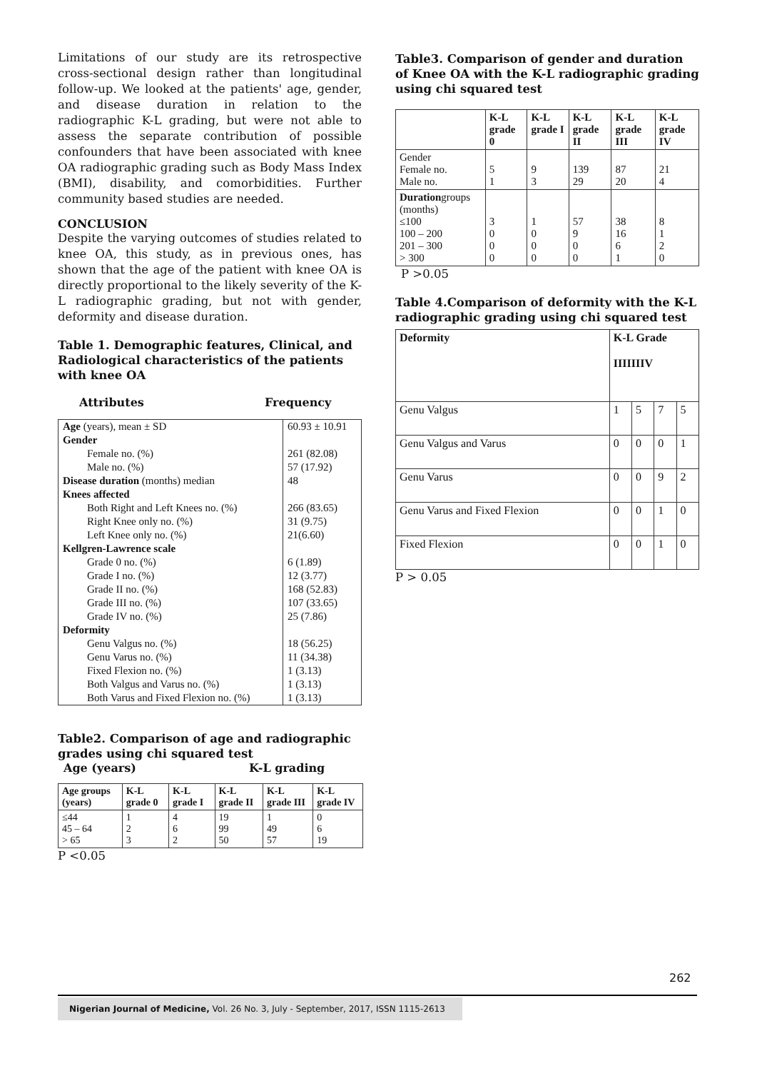Limitations of our study are its retrospective cross-sectional design rather than longitudinal follow-up. We looked at the patients' age, gender, and disease duration in relation to the radiographic K-L grading, but were not able to assess the separate contribution of possible confounders that have been associated with knee OA radiographic grading such as Body Mass Index (BMI), disability, and comorbidities. Further community based studies are needed.
CONCLUSION
Despite the varying outcomes of studies related to knee OA, this study, as in previous ones, has shown that the age of the patient with knee OA is directly proportional to the likely severity of the K-L radiographic grading, but not with gender, deformity and disease duration.
Table 1. Demographic features, Clinical, and Radiological characteristics of the patients with knee OA
Attributes Frequency
| Age (years), mean ± SD | 60.93 ± 10.91 |
| Gender | |
| Female no. (%) | 261 (82.08) |
| Male no. (%) | 57 (17.92) |
| Disease duration (months) median | 48 |
| Knees affected | |
| Both Right and Left Knees no. (%) | 266 (83.65) |
| Right Knee only no. (%) | 31 (9.75) |
| Left Knee only no. (%) | 21(6.60) |
| Kellgren-Lawrence scale | |
| Grade 0 no. (%) | 6 (1.89) |
| Grade I no. (%) | 12 (3.77) |
| Grade II no. (%) | 168 (52.83) |
| Grade III no. (%) | 107 (33.65) |
| Grade IV no. (%) | 25 (7.86) |
| Deformity | |
| Genu Valgus no. (%) | 18 (56.25) |
| Genu Varus no. (%) | 11 (34.38) |
| Fixed Flexion no. (%) | 1 (3.13) |
| Both Valgus and Varus no. (%) | 1 (3.13) |
| Both Varus and Fixed Flexion no. (%) | 1 (3.13) |
Table2. Comparison of age and radiographic grades using chi squared test
Age (years) K-L grading
| Age groups (years) | K-L grade 0 | K-L grade I | K-L grade II | K-L grade III | K-L grade IV |
| --- | --- | --- | --- | --- | --- |
| ≤44 45 – 64 > 65 | 1 2 3 | 4 6 2 | 19 99 50 | 1 49 57 | 0 6 19 |
P <0.05
Table3. Comparison of gender and duration of Knee OA with the K-L radiographic grading using chi squared test
| | K-L grade 0 | K-L grade I | K-L grade II | K-L grade III | K-L grade IV |
| --- | --- | --- | --- | --- | --- |
| Gender Female no. Male no. | 5 1 | 9 3 | 139 29 | 87 20 | 21 4 |
| Duration groups (months) ≤100 100 – 200 201 – 300 > 300 | 3 0 0 0 | 1 0 0 0 | 57 9 0 0 | 38 16 6 1 | 8 1 2 0 |
P >0.05
Table 4.Comparison of deformity with the K-L radiographic grading using chi squared test
| Deformity | K-L Grade IIIIIIIV | | | |
| --- | --- | --- | --- | --- |
| Genu Valgus | 1 | 5 | 7 | 5 |
| Genu Valgus and Varus | 0 | 0 | 0 | 1 |
| Genu Varus | 0 | 0 | 9 | 2 |
| Genu Varus and Fixed Flexion | 0 | 0 | 1 | 0 |
| Fixed Flexion | 0 | 0 | 1 | 0 |
P > 0.05
262
Nigerian Journal of Medicine, Vol. 26 No. 3, July - September, 2017, ISSN 1115-2613